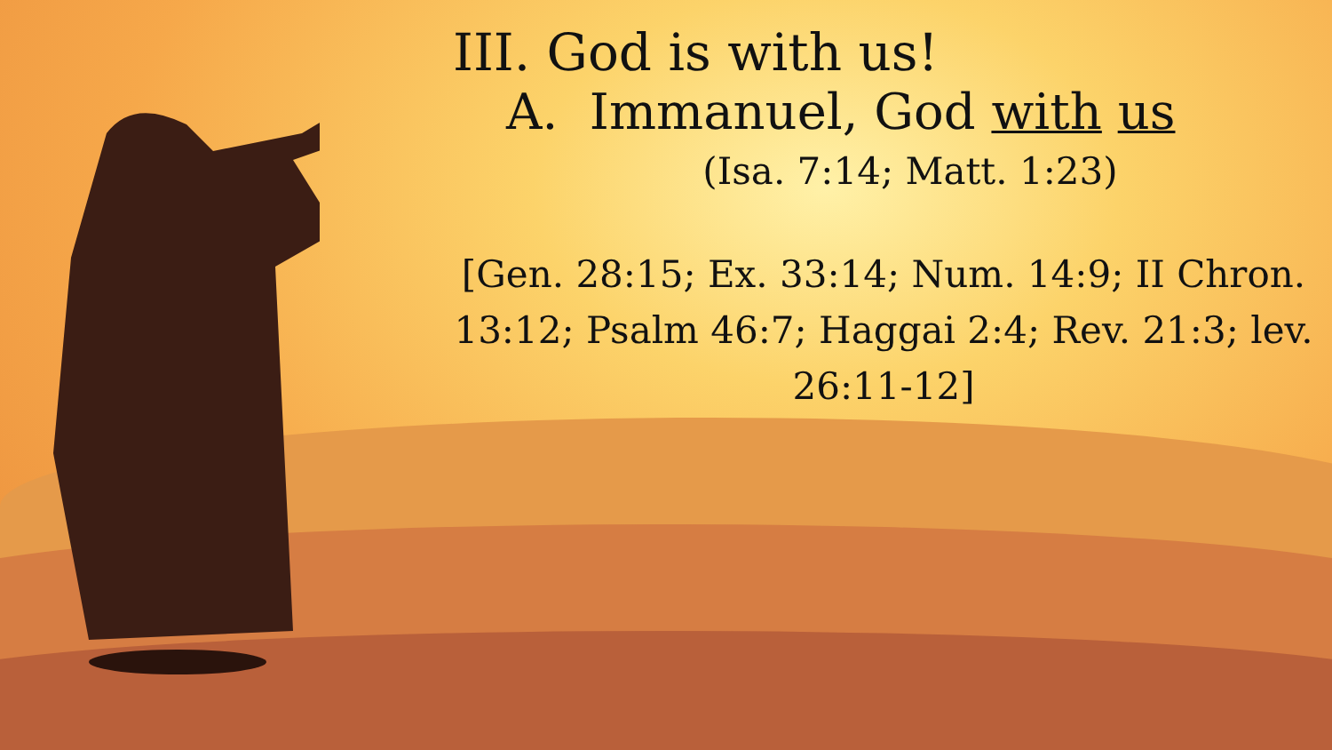III. God is with us!
A. Immanuel, God with us
(Isa. 7:14; Matt. 1:23)
[Gen. 28:15; Ex. 33:14; Num. 14:9; II Chron. 13:12; Psalm 46:7; Haggai 2:4; Rev. 21:3; lev. 26:11-12]